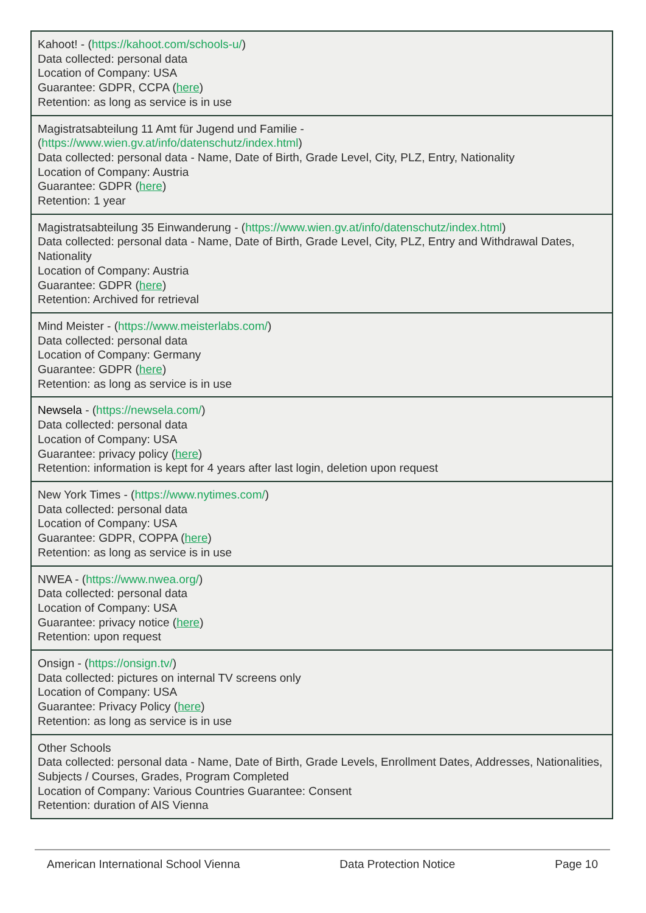| Kahoot! - ( https://kahoot.com/schools-u/ ) Data collected: personal data Location of Company: USA Guarantee: GDPR, CCPA ( here ) Retention: as long as service is in use |
| Magistratsabteilung 11 Amt für Jugend und Familie - ( https://www.wien.gv.at/info/datenschutz/index.html ) Data collected: personal data - Name, Date of Birth, Grade Level, City, PLZ, Entry, Nationality Location of Company: Austria Guarantee: GDPR ( here ) Retention: 1 year |
| Magistratsabteilung 35 Einwanderung - ( https://www.wien.gv.at/info/datenschutz/index.html ) Data collected: personal data - Name, Date of Birth, Grade Level, City, PLZ, Entry and Withdrawal Dates, Nationality Location of Company: Austria Guarantee: GDPR ( here ) Retention: Archived for retrieval |
| Mind Meister - ( https://www.meisterlabs.com/ ) Data collected: personal data Location of Company: Germany Guarantee: GDPR ( here ) Retention: as long as service is in use |
| Newsela - ( https://newsela.com/ ) Data collected: personal data Location of Company: USA Guarantee: privacy policy ( here ) Retention: information is kept for 4 years after last login, deletion upon request |
| New York Times - ( https://www.nytimes.com/ ) Data collected: personal data Location of Company: USA Guarantee: GDPR, COPPA ( here ) Retention: as long as service is in use |
| NWEA - ( https://www.nwea.org/ ) Data collected: personal data Location of Company: USA Guarantee: privacy notice ( here ) Retention: upon request |
| Onsign - ( https://onsign.tv/ ) Data collected: pictures on internal TV screens only Location of Company: USA Guarantee: Privacy Policy ( here ) Retention: as long as service is in use |
| Other Schools Data collected: personal data - Name, Date of Birth, Grade Levels, Enrollment Dates, Addresses, Nationalities, Subjects / Courses, Grades, Program Completed Location of Company: Various Countries Guarantee: Consent Retention: duration of AIS Vienna |
American International School Vienna Data Protection Notice Page 10